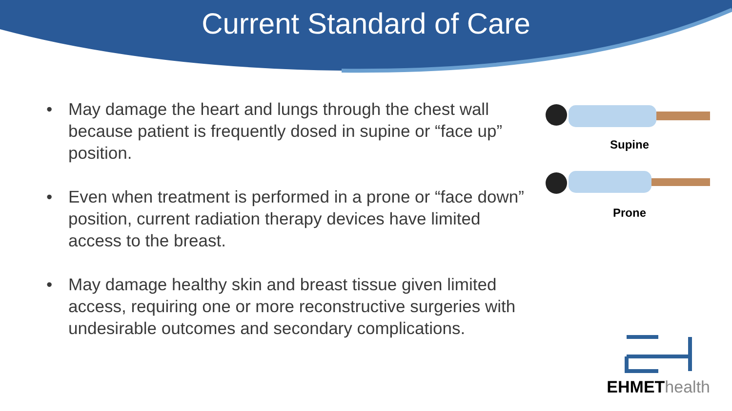Current Standard of Care
• May damage the heart and lungs through the chest wall because patient is frequently dosed in supine or “face up” position.
• Even when treatment is performed in a prone or “face down” position, current radiation therapy devices have limited access to the breast.
• May damage healthy skin and breast tissue given limited access, requiring one or more reconstructive surgeries with undesirable outcomes and secondary complications.
Supine
Prone
EHMET health